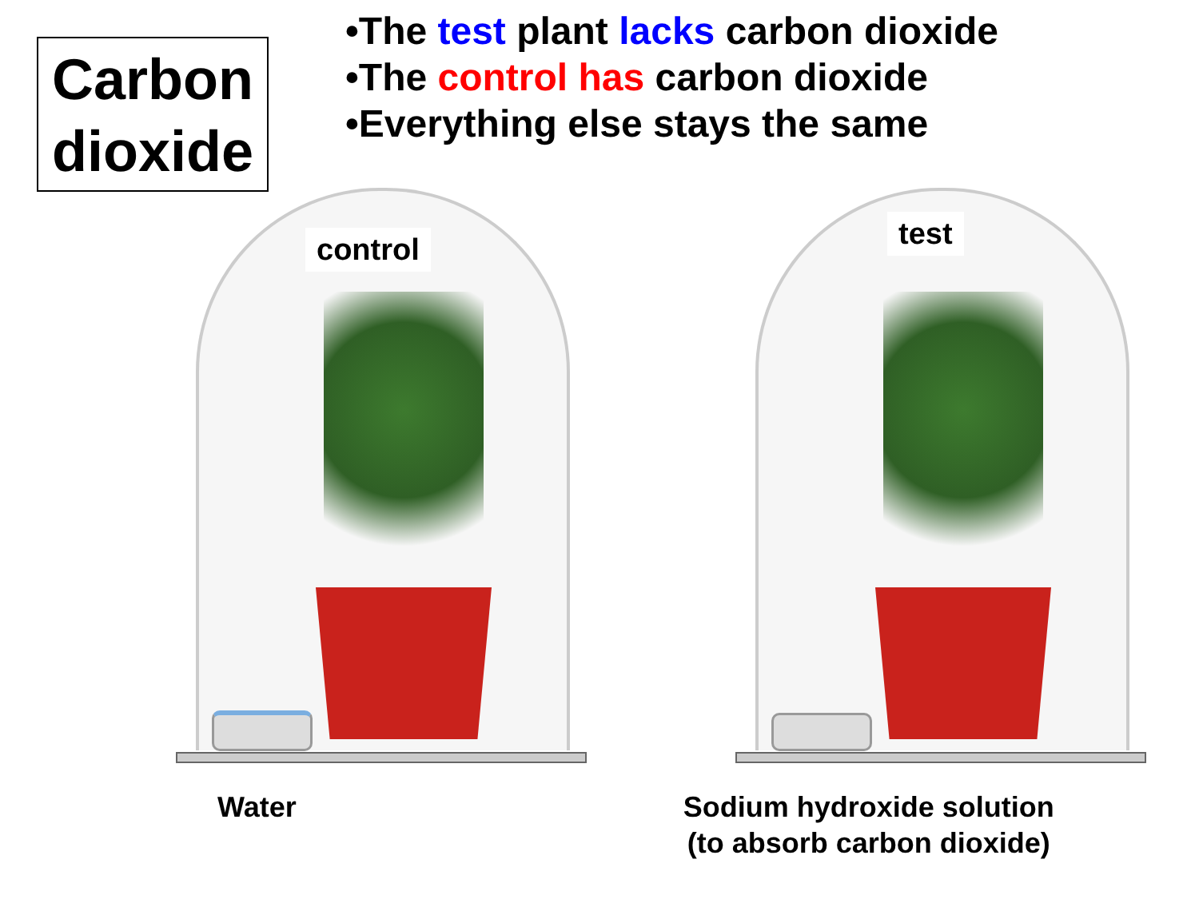Carbon dioxide
•The test plant lacks carbon dioxide
•The control has carbon dioxide
•Everything else stays the same
control
test
Water Sodium hydroxide solution
(to absorb carbon dioxide)